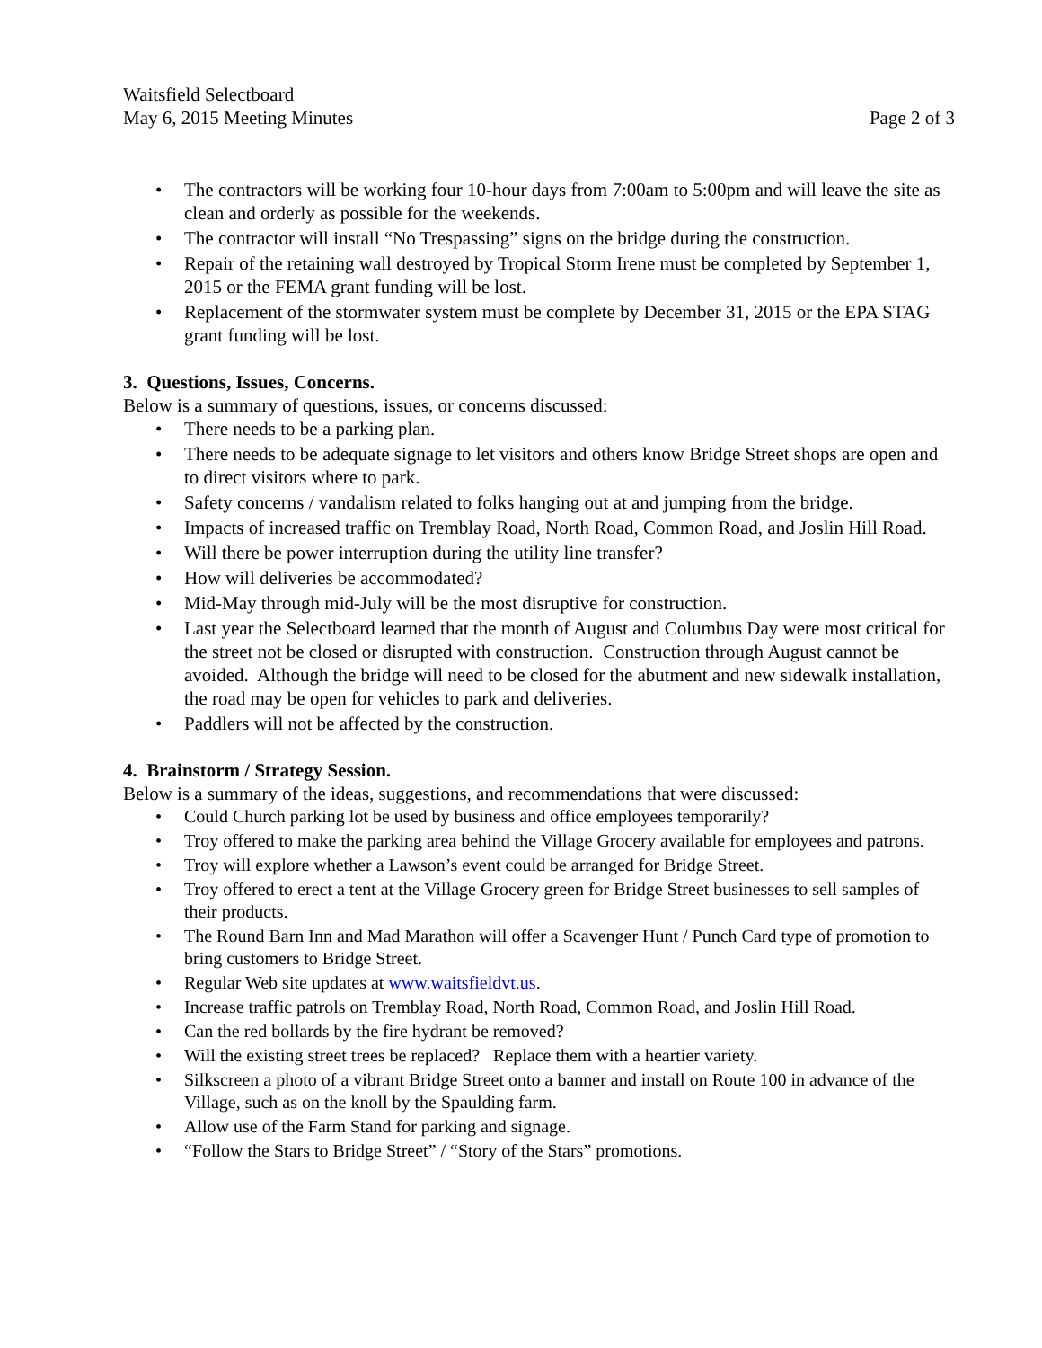Waitsfield Selectboard
May 6, 2015 Meeting Minutes Page 2 of 3
The contractors will be working four 10-hour days from 7:00am to 5:00pm and will leave the site as clean and orderly as possible for the weekends.
The contractor will install “No Trespassing” signs on the bridge during the construction.
Repair of the retaining wall destroyed by Tropical Storm Irene must be completed by September 1, 2015 or the FEMA grant funding will be lost.
Replacement of the stormwater system must be complete by December 31, 2015 or the EPA STAG grant funding will be lost.
3. Questions, Issues, Concerns.
Below is a summary of questions, issues, or concerns discussed:
There needs to be a parking plan.
There needs to be adequate signage to let visitors and others know Bridge Street shops are open and to direct visitors where to park.
Safety concerns / vandalism related to folks hanging out at and jumping from the bridge.
Impacts of increased traffic on Tremblay Road, North Road, Common Road, and Joslin Hill Road.
Will there be power interruption during the utility line transfer?
How will deliveries be accommodated?
Mid-May through mid-July will be the most disruptive for construction.
Last year the Selectboard learned that the month of August and Columbus Day were most critical for the street not be closed or disrupted with construction. Construction through August cannot be avoided. Although the bridge will need to be closed for the abutment and new sidewalk installation, the road may be open for vehicles to park and deliveries.
Paddlers will not be affected by the construction.
4. Brainstorm / Strategy Session.
Below is a summary of the ideas, suggestions, and recommendations that were discussed:
Could Church parking lot be used by business and office employees temporarily?
Troy offered to make the parking area behind the Village Grocery available for employees and patrons.
Troy will explore whether a Lawson’s event could be arranged for Bridge Street.
Troy offered to erect a tent at the Village Grocery green for Bridge Street businesses to sell samples of their products.
The Round Barn Inn and Mad Marathon will offer a Scavenger Hunt / Punch Card type of promotion to bring customers to Bridge Street.
Regular Web site updates at www.waitsfieldvt.us.
Increase traffic patrols on Tremblay Road, North Road, Common Road, and Joslin Hill Road.
Can the red bollards by the fire hydrant be removed?
Will the existing street trees be replaced? Replace them with a heartier variety.
Silkscreen a photo of a vibrant Bridge Street onto a banner and install on Route 100 in advance of the Village, such as on the knoll by the Spaulding farm.
Allow use of the Farm Stand for parking and signage.
“Follow the Stars to Bridge Street” / “Story of the Stars” promotions.